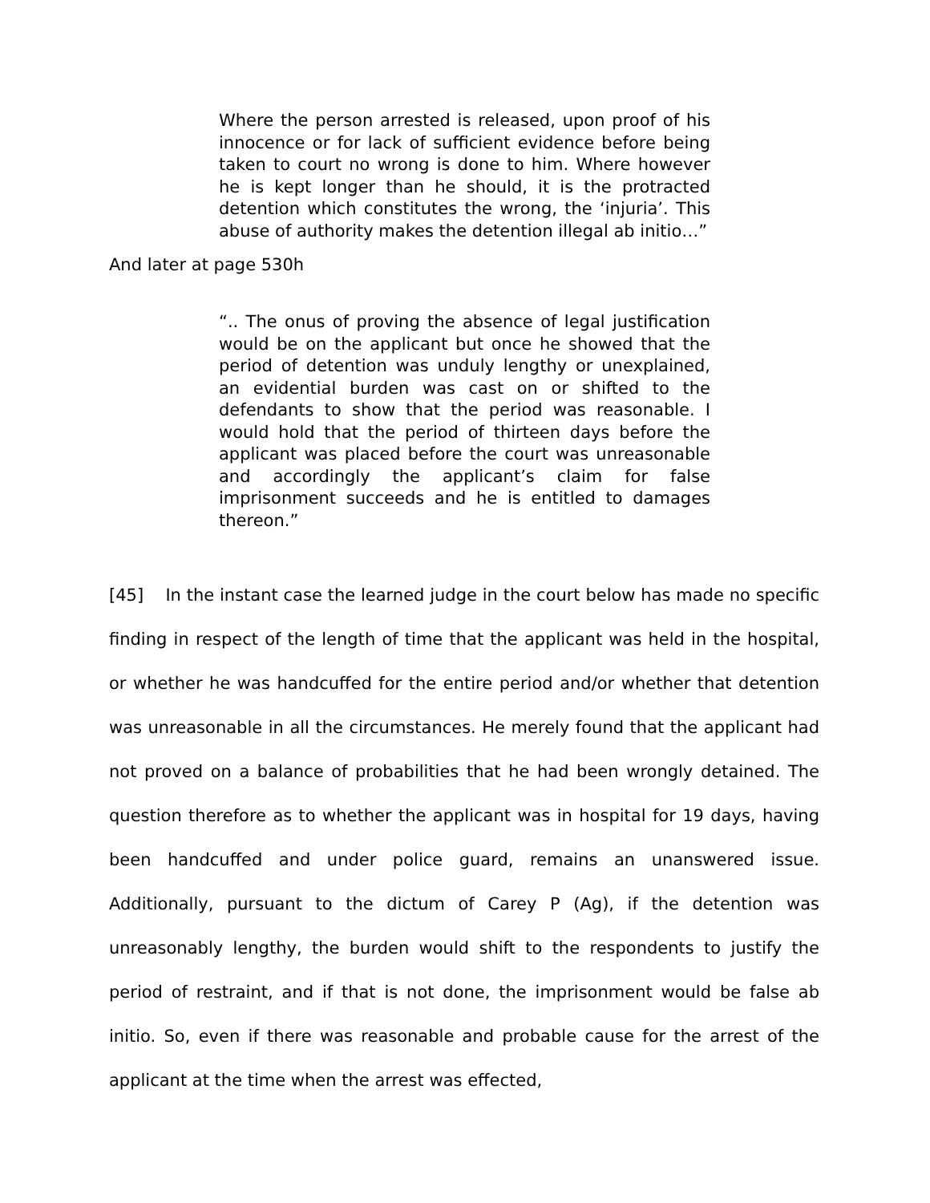Where the person arrested is released, upon proof of his innocence or for lack of sufficient evidence before being taken to court no wrong is done to him. Where however he is kept longer than he should, it is the protracted detention which constitutes the wrong, the ‘injuria’. This abuse of authority makes the detention illegal ab initio…”
And later at page 530h
“.. The onus of proving the absence of legal justification would be on the applicant but once he showed that the period of detention was unduly lengthy or unexplained, an evidential burden was cast on or shifted to the defendants to show that the period was reasonable. I would hold that the period of thirteen days before the applicant was placed before the court was unreasonable and accordingly the applicant’s claim for false imprisonment succeeds and he is entitled to damages thereon.”
[45] In the instant case the learned judge in the court below has made no specific finding in respect of the length of time that the applicant was held in the hospital, or whether he was handcuffed for the entire period and/or whether that detention was unreasonable in all the circumstances. He merely found that the applicant had not proved on a balance of probabilities that he had been wrongly detained. The question therefore as to whether the applicant was in hospital for 19 days, having been handcuffed and under police guard, remains an unanswered issue. Additionally, pursuant to the dictum of Carey P (Ag), if the detention was unreasonably lengthy, the burden would shift to the respondents to justify the period of restraint, and if that is not done, the imprisonment would be false ab initio. So, even if there was reasonable and probable cause for the arrest of the applicant at the time when the arrest was effected,